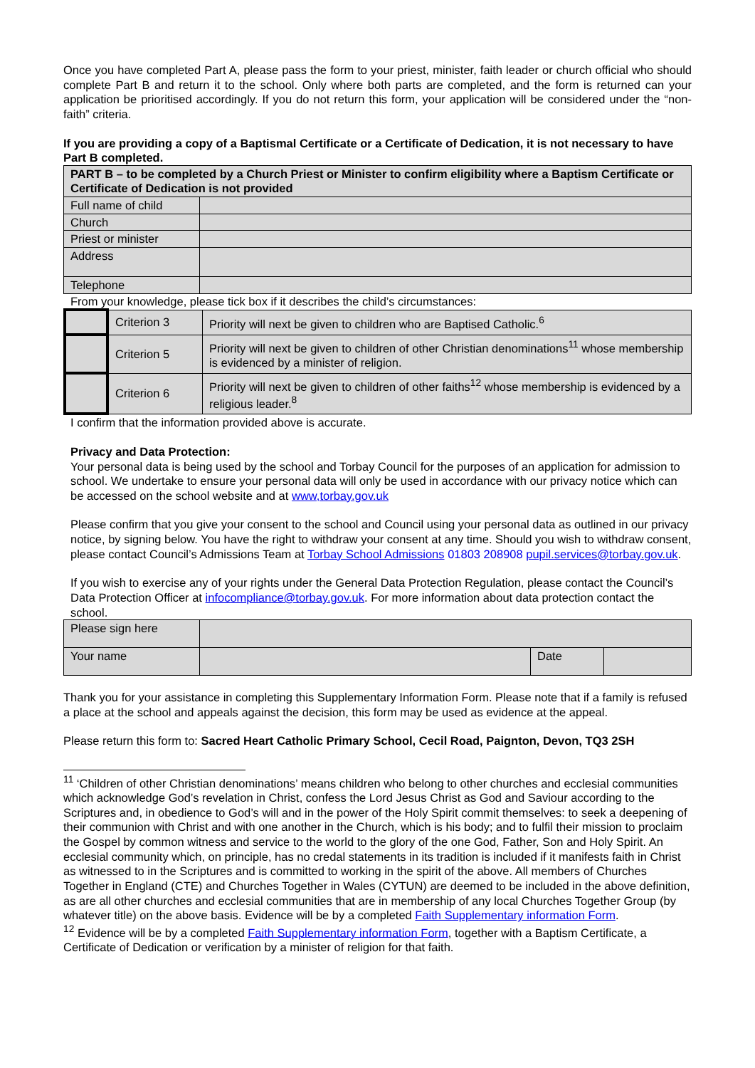Once you have completed Part A, please pass the form to your priest, minister, faith leader or church official who should complete Part B and return it to the school. Only where both parts are completed, and the form is returned can your application be prioritised accordingly. If you do not return this form, your application will be considered under the “non-faith” criteria.
If you are providing a copy of a Baptismal Certificate or a Certificate of Dedication, it is not necessary to have Part B completed.
| PART B – to be completed by a Church Priest or Minister to confirm eligibility where a Baptism Certificate or Certificate of Dedication is not provided | |
| Full name of child | |
| Church | |
| Priest or minister | |
| Address | |
| Telephone | |
From your knowledge, please tick box if it describes the child’s circumstances:
| | Criterion 3 | Priority will next be given to children who are Baptised Catholic.<sup>6</sup> |
| | Criterion 5 | Priority will next be given to children of other Christian denominations<sup>11</sup> whose membership is evidenced by a minister of religion. |
| | Criterion 6 | Priority will next be given to children of other faiths<sup>12</sup> whose membership is evidenced by a religious leader.<sup>8</sup> |
I confirm that the information provided above is accurate.
Privacy and Data Protection:
Your personal data is being used by the school and Torbay Council for the purposes of an application for admission to school. We undertake to ensure your personal data will only be used in accordance with our privacy notice which can be accessed on the school website and at www,torbay.gov.uk
Please confirm that you give your consent to the school and Council using your personal data as outlined in our privacy notice, by signing below. You have the right to withdraw your consent at any time. Should you wish to withdraw consent, please contact Council’s Admissions Team at Torbay School Admissions 01803 208908 pupil.services@torbay.gov.uk.
If you wish to exercise any of your rights under the General Data Protection Regulation, please contact the Council’s Data Protection Officer at infocompliance@torbay.gov.uk. For more information about data protection contact the school.
| Please sign here | | | |
| Your name | | Date | |
Thank you for your assistance in completing this Supplementary Information Form. Please note that if a family is refused a place at the school and appeals against the decision, this form may be used as evidence at the appeal.
Please return this form to: Sacred Heart Catholic Primary School, Cecil Road, Paignton, Devon, TQ3 2SH
<sup>11</sup> ‘Children of other Christian denominations’ means children who belong to other churches and ecclesial communities which acknowledge God’s revelation in Christ, confess the Lord Jesus Christ as God and Saviour according to the Scriptures and, in obedience to God’s will and in the power of the Holy Spirit commit themselves: to seek a deepening of their communion with Christ and with one another in the Church, which is his body; and to fulfil their mission to proclaim the Gospel by common witness and service to the world to the glory of the one God, Father, Son and Holy Spirit. An ecclesial community which, on principle, has no credal statements in its tradition is included if it manifests faith in Christ as witnessed to in the Scriptures and is committed to working in the spirit of the above. All members of Churches Together in England (CTE) and Churches Together in Wales (CYTUN) are deemed to be included in the above definition, as are all other churches and ecclesial communities that are in membership of any local Churches Together Group (by whatever title) on the above basis. Evidence will be by a completed Faith Supplementary information Form.
<sup>12</sup> Evidence will be by a completed Faith Supplementary information Form, together with a Baptism Certificate, a Certificate of Dedication or verification by a minister of religion for that faith.